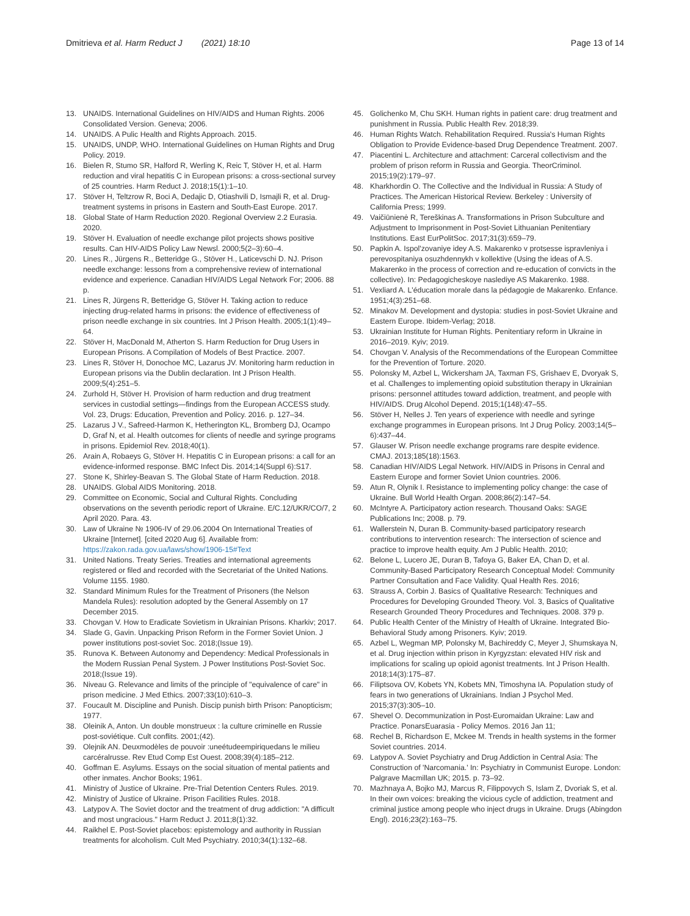Dmitrieva et al. Harm Reduct J (2021) 18:10
Page 13 of 14
13. UNAIDS. International Guidelines on HIV/AIDS and Human Rights. 2006 Consolidated Version. Geneva; 2006.
14. UNAIDS. A Pulic Health and Rights Approach. 2015.
15. UNAIDS, UNDP, WHO. International Guidelines on Human Rights and Drug Policy. 2019.
16. Bielen R, Stumo SR, Halford R, Werling K, Reic T, Stöver H, et al. Harm reduction and viral hepatitis C in European prisons: a cross-sectional survey of 25 countries. Harm Reduct J. 2018;15(1):1–10.
17. Stöver H, Teltzrow R, Boci A, Dedajic D, Otiashvili D, Ismajli R, et al. Drug-treatment systems in prisons in Eastern and South-East Europe. 2017.
18. Global State of Harm Reduction 2020. Regional Overview 2.2 Eurasia. 2020.
19. Stöver H. Evaluation of needle exchange pilot projects shows positive results. Can HIV-AIDS Policy Law Newsl. 2000;5(2–3):60–4.
20. Lines R., Jürgens R., Betteridge G., Stöver H., Laticevschi D. NJ. Prison needle exchange: lessons from a comprehensive review of international evidence and experience. Canadian HIV/AIDS Legal Network For; 2006. 88 p.
21. Lines R, Jürgens R, Betteridge G, Stöver H. Taking action to reduce injecting drug-related harms in prisons: the evidence of effectiveness of prison needle exchange in six countries. Int J Prison Health. 2005;1(1):49–64.
22. Stöver H, MacDonald M, Atherton S. Harm Reduction for Drug Users in European Prisons. A Compilation of Models of Best Practice. 2007.
23. Lines R, Stöver H, Donochoe MC, Lazarus JV. Monitoring harm reduction in European prisons via the Dublin declaration. Int J Prison Health. 2009;5(4):251–5.
24. Zurhold H, Stöver H. Provision of harm reduction and drug treatment services in custodial settings—findings from the European ACCESS study. Vol. 23, Drugs: Education, Prevention and Policy. 2016. p. 127–34.
25. Lazarus J V., Safreed-Harmon K, Hetherington KL, Bromberg DJ, Ocampo D, Graf N, et al. Health outcomes for clients of needle and syringe programs in prisons. Epidemiol Rev. 2018;40(1).
26. Arain A, Robaeys G, Stöver H. Hepatitis C in European prisons: a call for an evidence-informed response. BMC Infect Dis. 2014;14(Suppl 6):S17.
27. Stone K, Shirley-Beavan S. The Global State of Harm Reduction. 2018.
28. UNAIDS. Global AIDS Monitoring. 2018.
29. Committee on Economic, Social and Cultural Rights. Concluding observations on the seventh periodic report of Ukraine. E/C.12/UKR/CO/7, 2 April 2020. Para. 43.
30. Law of Ukraine № 1906-IV of 29.06.2004 On International Treaties of Ukraine [Internet]. [cited 2020 Aug 6]. Available from: https://zakon.rada.gov.ua/laws/show/1906-15#Text
31. United Nations. Treaty Series. Treaties and international agreements registered or filed and recorded with the Secretariat of the United Nations. Volume 1155. 1980.
32. Standard Minimum Rules for the Treatment of Prisoners (the Nelson Mandela Rules): resolution adopted by the General Assembly on 17 December 2015.
33. Chovgan V. How to Eradicate Sovietism in Ukrainian Prisons. Kharkiv; 2017.
34. Slade G, Gavin. Unpacking Prison Reform in the Former Soviet Union. J power institutions post-soviet Soc. 2018;(Issue 19).
35. Runova K. Between Autonomy and Dependency: Medical Professionals in the Modern Russian Penal System. J Power Institutions Post-Soviet Soc. 2018;(Issue 19).
36. Niveau G. Relevance and limits of the principle of "equivalence of care" in prison medicine. J Med Ethics. 2007;33(10):610–3.
37. Foucault M. Discipline and Punish. Discip punish birth Prison: Panopticism; 1977.
38. Oleinik A, Anton. Un double monstrueux : la culture criminelle en Russie post-soviétique. Cult conflits. 2001;(42).
39. Olejnik AN. Deuxmodèles de pouvoir :uneétudeempiriquedans le milieu carcéralrusse. Rev Etud Comp Est Ouest. 2008;39(4):185–212.
40. Goffman E. Asylums. Essays on the social situation of mental patients and other inmates. Anchor Books; 1961.
41. Ministry of Justice of Ukraine. Pre-Trial Detention Centers Rules. 2019.
42. Ministry of Justice of Ukraine. Prison Facilities Rules. 2018.
43. Latypov A. The Soviet doctor and the treatment of drug addiction: "A difficult and most ungracious." Harm Reduct J. 2011;8(1):32.
44. Raikhel E. Post-Soviet placebos: epistemology and authority in Russian treatments for alcoholism. Cult Med Psychiatry. 2010;34(1):132–68.
45. Golichenko M, Chu SKH. Human rights in patient care: drug treatment and punishment in Russia. Public Health Rev. 2018;39.
46. Human Rights Watch. Rehabilitation Required. Russia's Human Rights Obligation to Provide Evidence-based Drug Dependence Treatment. 2007.
47. Piacentini L. Architecture and attachment: Carceral collectivism and the problem of prison reform in Russia and Georgia. TheorCriminol. 2015;19(2):179–97.
48. Kharkhordin O. The Collective and the Individual in Russia: A Study of Practices. The American Historical Review. Berkeley : University of California Press; 1999.
49. Vaičiūnienė R, Tereškinas A. Transformations in Prison Subculture and Adjustment to Imprisonment in Post-Soviet Lithuanian Penitentiary Institutions. East EurPolitSoc. 2017;31(3):659–79.
50. Papkin A. Ispol'zovaniye idey A.S. Makarenko v protsesse ispravleniya i perevospitaniya osuzhdennykh v kollektive (Using the ideas of A.S. Makarenko in the process of correction and re-education of convicts in the collective). In: Pedagogicheskoye naslediye AS Makarenko. 1988.
51. Vexliard A. L'éducation morale dans la pédagogie de Makarenko. Enfance. 1951;4(3):251–68.
52. Minakov M. Development and dystopia: studies in post-Soviet Ukraine and Eastern Europe. Ibidem-Verlag; 2018.
53. Ukrainian Institute for Human Rights. Penitentiary reform in Ukraine in 2016–2019. Kyiv; 2019.
54. Chovgan V. Analysis of the Recommendations of the European Committee for the Prevention of Torture. 2020.
55. Polonsky M, Azbel L, Wickersham JA, Taxman FS, Grishaev E, Dvoryak S, et al. Challenges to implementing opioid substitution therapy in Ukrainian prisons: personnel attitudes toward addiction, treatment, and people with HIV/AIDS. Drug Alcohol Depend. 2015;1(148):47–55.
56. Stöver H, Nelles J. Ten years of experience with needle and syringe exchange programmes in European prisons. Int J Drug Policy. 2003;14(5–6):437–44.
57. Glauser W. Prison needle exchange programs rare despite evidence. CMAJ. 2013;185(18):1563.
58. Canadian HIV/AIDS Legal Network. HIV/AIDS in Prisons in Cenral and Eastern Europe and former Soviet Union countries. 2006.
59. Atun R, Olynik I. Resistance to implementing policy change: the case of Ukraine. Bull World Health Organ. 2008;86(2):147–54.
60. McIntyre A. Participatory action research. Thousand Oaks: SAGE Publications Inc; 2008. p. 79.
61. Wallerstein N, Duran B. Community-based participatory research contributions to intervention research: The intersection of science and practice to improve health equity. Am J Public Health. 2010;
62. Belone L, Lucero JE, Duran B, Tafoya G, Baker EA, Chan D, et al. Community-Based Participatory Research Conceptual Model: Community Partner Consultation and Face Validity. Qual Health Res. 2016;
63. Strauss A, Corbin J. Basics of Qualitative Research: Techniques and Procedures for Developing Grounded Theory. Vol. 3, Basics of Qualitative Research Grounded Theory Procedures and Techniques. 2008. 379 p.
64. Public Health Center of the Ministry of Health of Ukraine. Integrated Bio-Behavioral Study among Prisoners. Kyiv; 2019.
65. Azbel L, Wegman MP, Polonsky M, Bachireddy C, Meyer J, Shumskaya N, et al. Drug injection within prison in Kyrgyzstan: elevated HIV risk and implications for scaling up opioid agonist treatments. Int J Prison Health. 2018;14(3):175–87.
66. Filiptsova OV, Kobets YN, Kobets MN, Timoshyna IA. Population study of fears in two generations of Ukrainians. Indian J Psychol Med. 2015;37(3):305–10.
67. Shevel O. Decommunization in Post-Euromaidan Ukraine: Law and Practice. PonarsEuarasia - Policy Memos. 2016 Jan 11;
68. Rechel B, Richardson E, Mckee M. Trends in health systems in the former Soviet countries. 2014.
69. Latypov A. Soviet Psychiatry and Drug Addiction in Central Asia: The Construction of 'Narcomania.' In: Psychiatry in Communist Europe. London: Palgrave Macmillan UK; 2015. p. 73–92.
70. Mazhnaya A, Bojko MJ, Marcus R, Filippovych S, Islam Z, Dvoriak S, et al. In their own voices: breaking the vicious cycle of addiction, treatment and criminal justice among people who inject drugs in Ukraine. Drugs (Abingdon Engl). 2016;23(2):163–75.